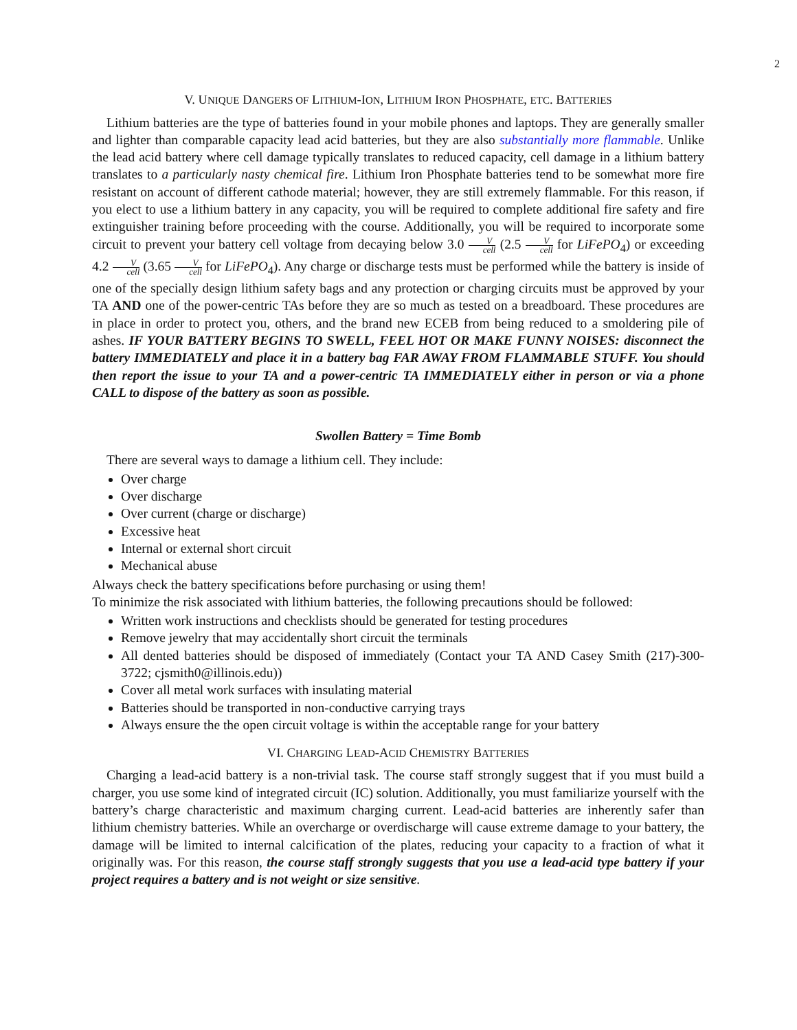2
V. UNIQUE DANGERS OF LITHIUM-ION, LITHIUM IRON PHOSPHATE, ETC. BATTERIES
Lithium batteries are the type of batteries found in your mobile phones and laptops. They are generally smaller and lighter than comparable capacity lead acid batteries, but they are also substantially more flammable. Unlike the lead acid battery where cell damage typically translates to reduced capacity, cell damage in a lithium battery translates to a particularly nasty chemical fire. Lithium Iron Phosphate batteries tend to be somewhat more fire resistant on account of different cathode material; however, they are still extremely flammable. For this reason, if you elect to use a lithium battery in any capacity, you will be required to complete additional fire safety and fire extinguisher training before proceeding with the course. Additionally, you will be required to incorporate some circuit to prevent your battery cell voltage from decaying below 3.0 V cell (2.5 V cell for LiFePO<sub>4</sub>) or exceeding 4.2 V cell (3.65 V cell for LiFePO<sub>4</sub>). Any charge or discharge tests must be performed while the battery is inside of one of the specially design lithium safety bags and any protection or charging circuits must be approved by your TA AND one of the power-centric TAs before they are so much as tested on a breadboard. These procedures are in place in order to protect you, others, and the brand new ECEB from being reduced to a smoldering pile of ashes. IF YOUR BATTERY BEGINS TO SWELL, FEEL HOT OR MAKE FUNNY NOISES: disconnect the battery IMMEDIATELY and place it in a battery bag FAR AWAY FROM FLAMMABLE STUFF. You should then report the issue to your TA and a power-centric TA IMMEDIATELY either in person or via a phone CALL to dispose of the battery as soon as possible.
Swollen Battery = Time Bomb
There are several ways to damage a lithium cell. They include:
Over charge
Over discharge
Over current (charge or discharge)
Excessive heat
Internal or external short circuit
Mechanical abuse
Always check the battery specifications before purchasing or using them!
To minimize the risk associated with lithium batteries, the following precautions should be followed:
Written work instructions and checklists should be generated for testing procedures
Remove jewelry that may accidentally short circuit the terminals
All dented batteries should be disposed of immediately (Contact your TA AND Casey Smith (217)-300-3722; cjsmith0@illinois.edu))
Cover all metal work surfaces with insulating material
Batteries should be transported in non-conductive carrying trays
Always ensure the the open circuit voltage is within the acceptable range for your battery
VI. CHARGING LEAD-ACID CHEMISTRY BATTERIES
Charging a lead-acid battery is a non-trivial task. The course staff strongly suggest that if you must build a charger, you use some kind of integrated circuit (IC) solution. Additionally, you must familiarize yourself with the battery’s charge characteristic and maximum charging current. Lead-acid batteries are inherently safer than lithium chemistry batteries. While an overcharge or overdischarge will cause extreme damage to your battery, the damage will be limited to internal calcification of the plates, reducing your capacity to a fraction of what it originally was. For this reason, the course staff strongly suggests that you use a lead-acid type battery if your project requires a battery and is not weight or size sensitive.